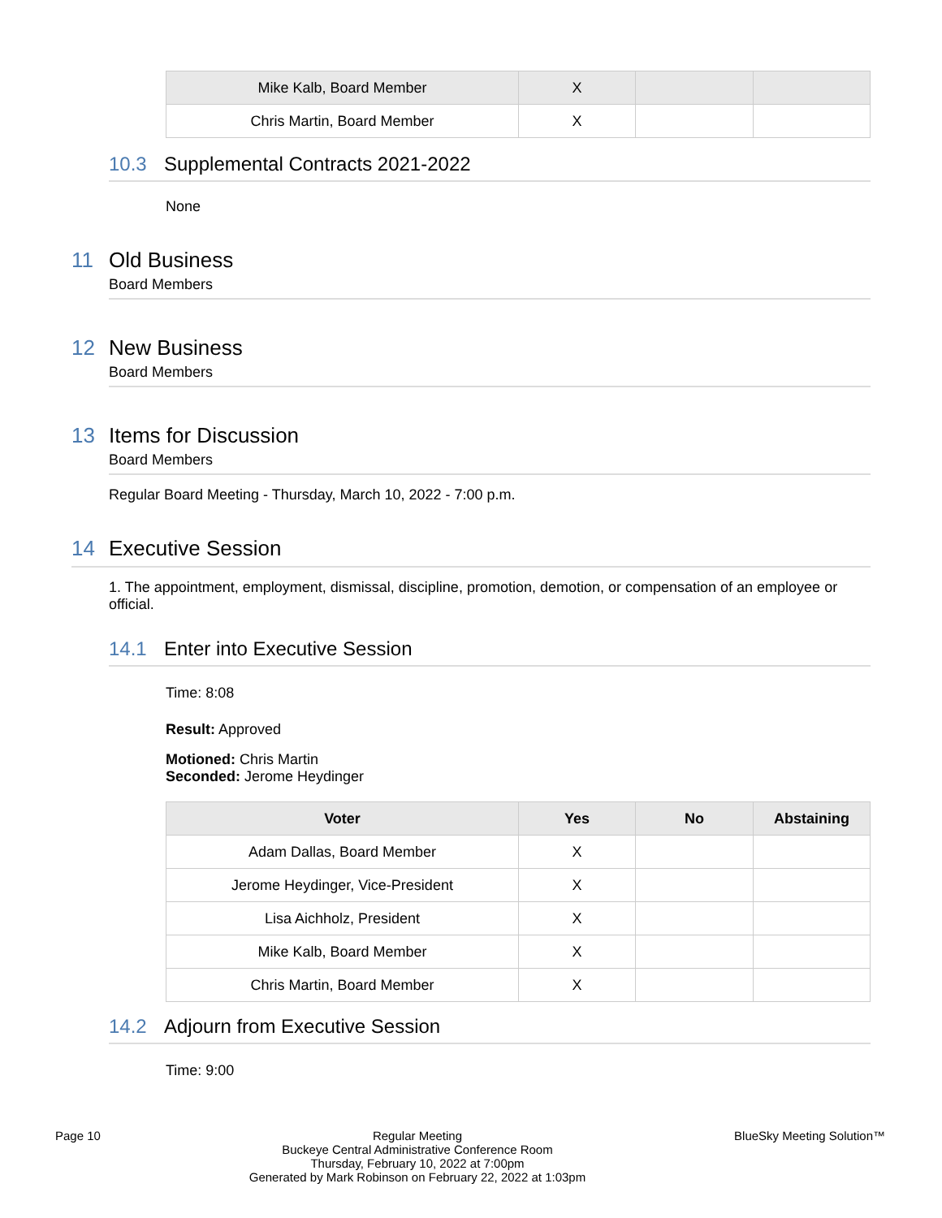| Mike Kalb, Board Member | X | | |
| Chris Martin, Board Member | X | | |
10.3 Supplemental Contracts 2021-2022
None
11 Old Business
Board Members
12 New Business
Board Members
13 Items for Discussion
Board Members
Regular Board Meeting - Thursday, March 10, 2022 - 7:00 p.m.
14 Executive Session
1. The appointment, employment, dismissal, discipline, promotion, demotion, or compensation of an employee or official.
14.1 Enter into Executive Session
Time: 8:08
Result: Approved
Motioned: Chris Martin
Seconded: Jerome Heydinger
| Voter | Yes | No | Abstaining |
| --- | --- | --- | --- |
| Adam Dallas, Board Member | X | | |
| Jerome Heydinger, Vice-President | X | | |
| Lisa Aichholz, President | X | | |
| Mike Kalb, Board Member | X | | |
| Chris Martin, Board Member | X | | |
14.2 Adjourn from Executive Session
Time: 9:00
Page 10 Regular Meeting
Buckeye Central Administrative Conference Room
Thursday, February 10, 2022 at 7:00pm
Generated by Mark Robinson on February 22, 2022 at 1:03pm
BlueSky Meeting Solution™